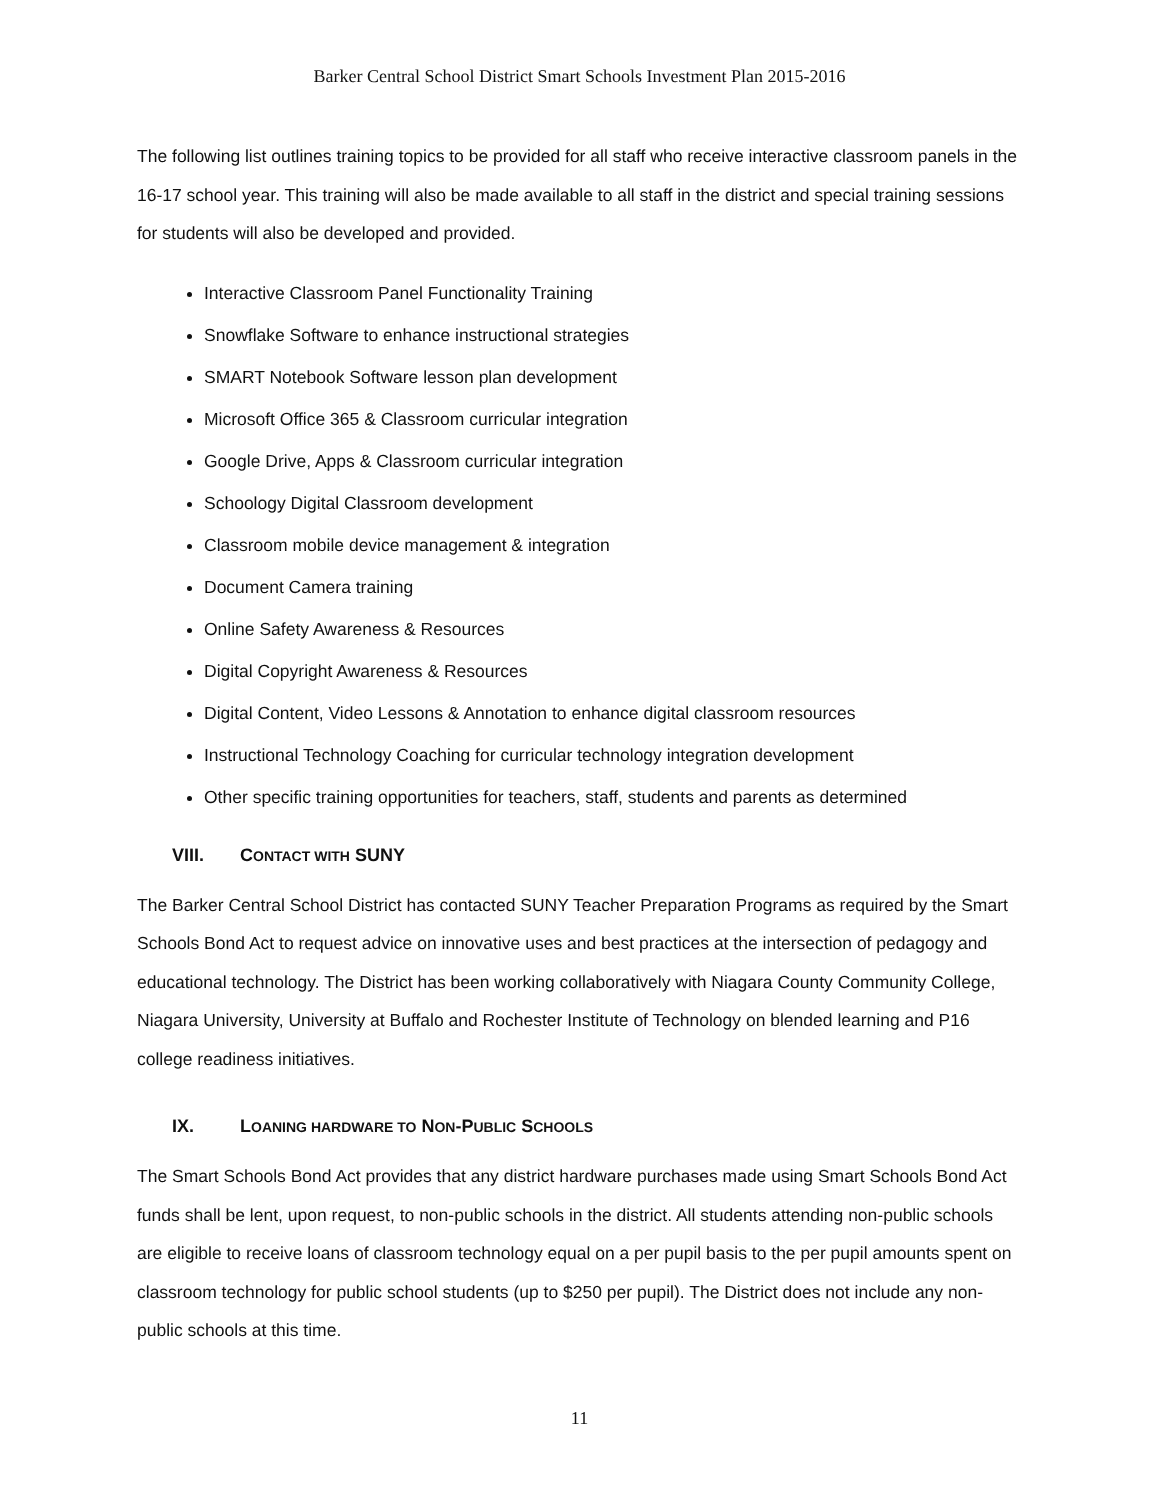Barker Central School District Smart Schools Investment Plan 2015-2016
The following list outlines training topics to be provided for all staff who receive interactive classroom panels in the 16-17 school year. This training will also be made available to all staff in the district and special training sessions for students will also be developed and provided.
Interactive Classroom Panel Functionality Training
Snowflake Software to enhance instructional strategies
SMART Notebook Software lesson plan development
Microsoft Office 365 & Classroom curricular integration
Google Drive, Apps & Classroom curricular integration
Schoology Digital Classroom development
Classroom mobile device management & integration
Document Camera training
Online Safety Awareness & Resources
Digital Copyright Awareness & Resources
Digital Content, Video Lessons & Annotation to enhance digital classroom resources
Instructional Technology Coaching for curricular technology integration development
Other specific training opportunities for teachers, staff, students and parents as determined
VIII. CONTACT WITH SUNY
The Barker Central School District has contacted SUNY Teacher Preparation Programs as required by the Smart Schools Bond Act to request advice on innovative uses and best practices at the intersection of pedagogy and educational technology. The District has been working collaboratively with Niagara County Community College, Niagara University, University at Buffalo and Rochester Institute of Technology on blended learning and P16 college readiness initiatives.
IX. LOANING HARDWARE TO NON-PUBLIC SCHOOLS
The Smart Schools Bond Act provides that any district hardware purchases made using Smart Schools Bond Act funds shall be lent, upon request, to non-public schools in the district. All students attending non-public schools are eligible to receive loans of classroom technology equal on a per pupil basis to the per pupil amounts spent on classroom technology for public school students (up to $250 per pupil). The District does not include any non-public schools at this time.
11